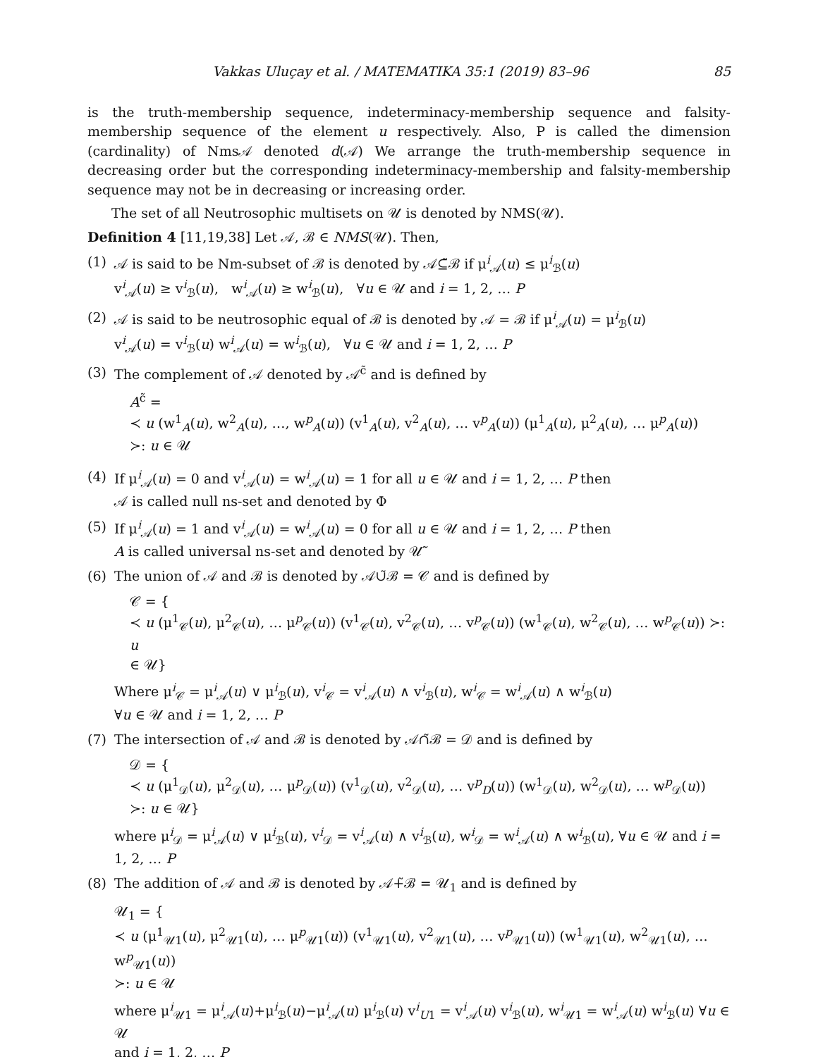Vakkas Uluçay et al. / MATEMATIKA 35:1 (2019) 83–96 85
is the truth-membership sequence, indeterminacy-membership sequence and falsity- membership sequence of the element u respectively. Also, P is called the dimension (cardinality) of Nms𝒜 denoted d(𝒜) We arrange the truth-membership sequence in decreasing order but the corresponding indeterminacy-membership and falsity-membership sequence may not be in decreasing or increasing order.
The set of all Neutrosophic multisets on 𝒰 is denoted by NMS(𝒰).
Definition 4 [11,19,38] Let 𝒜, ℬ ∈ NMS(𝒰). Then,
(1) 𝒜 is said to be Nm-subset of ℬ is denoted by 𝒜⊆̃ℬ if μ<sup>i</sup><sub>𝒜</sub>(u) ≤ μ<sup>i</sup><sub>ℬ</sub>(u)
v<sup>i</sup><sub>𝒜</sub>(u) ≥ v<sup>i</sup><sub>ℬ</sub>(u), w<sup>i</sup><sub>𝒜</sub>(u) ≥ w<sup>i</sup><sub>ℬ</sub>(u), ∀u ∈ 𝒰 and i = 1, 2, … P
(2) 𝒜 is said to be neutrosophic equal of ℬ is denoted by 𝒜 = ℬ if μ<sup>i</sup><sub>𝒜</sub>(u) = μ<sup>i</sup><sub>ℬ</sub>(u)
v<sup>i</sup><sub>𝒜</sub>(u) = v<sup>i</sup><sub>ℬ</sub>(u) w<sup>i</sup><sub>𝒜</sub>(u) = w<sup>i</sup><sub>ℬ</sub>(u), ∀u ∈ 𝒰 and i = 1, 2, … P
(3) The complement of 𝒜 denoted by 𝒜<sup>c̃</sup> and is defined by
A<sup>c̃</sup> =
≺ u (w<sup>1</sup><sub>A</sub>(u), w<sup>2</sup><sub>A</sub>(u), …, w<sup>p</sup><sub>A</sub>(u)) (v<sup>1</sup><sub>A</sub>(u), v<sup>2</sup><sub>A</sub>(u), … v<sup>p</sup><sub>A</sub>(u)) (μ<sup>1</sup><sub>A</sub>(u), μ<sup>2</sup><sub>A</sub>(u), … μ<sup>p</sup><sub>A</sub>(u))
≻: u ∈ 𝒰
(4) If μ<sup>i</sup><sub>𝒜</sub>(u) = 0 and v<sup>i</sup><sub>𝒜</sub>(u) = w<sup>i</sup><sub>𝒜</sub>(u) = 1 for all u ∈ 𝒰 and i = 1, 2, … P then
𝒜 is called null ns-set and denoted by Φ
(5) If μ<sup>i</sup><sub>𝒜</sub>(u) = 1 and v<sup>i</sup><sub>𝒜</sub>(u) = w<sup>i</sup><sub>𝒜</sub>(u) = 0 for all u ∈ 𝒰 and i = 1, 2, … P then
A is called universal ns-set and denoted by 𝒰̃
(6) The union of 𝒜 and ℬ is denoted by 𝒜∪̃ℬ = 𝒞 and is defined by
𝒞 = {
≺ u (μ<sup>1</sup><sub>𝒞</sub>(u), μ<sup>2</sup><sub>𝒞</sub>(u), … μ<sup>p</sup><sub>𝒞</sub>(u)) (v<sup>1</sup><sub>𝒞</sub>(u), v<sup>2</sup><sub>𝒞</sub>(u), … v<sup>p</sup><sub>𝒞</sub>(u)) (w<sup>1</sup><sub>𝒞</sub>(u), w<sup>2</sup><sub>𝒞</sub>(u), … w<sup>p</sup><sub>𝒞</sub>(u)) ≻: u
∈ 𝒰}
Where μ<sup>i</sup><sub>𝒞</sub> = μ<sup>i</sup><sub>𝒜</sub>(u) ∨ μ<sup>i</sup><sub>ℬ</sub>(u), v<sup>i</sup><sub>𝒞</sub> = v<sup>i</sup><sub>𝒜</sub>(u) ∧ v<sup>i</sup><sub>ℬ</sub>(u), w<sup>i</sup><sub>𝒞</sub> = w<sup>i</sup><sub>𝒜</sub>(u) ∧ w<sup>i</sup><sub>ℬ</sub>(u)
∀u ∈ 𝒰 and i = 1, 2, … P
(7) The intersection of 𝒜 and ℬ is denoted by 𝒜∩̃ℬ = 𝒟 and is defined by
𝒟 = {
≺ u (μ<sup>1</sup><sub>𝒟</sub>(u), μ<sup>2</sup><sub>𝒟</sub>(u), … μ<sup>p</sup><sub>𝒟</sub>(u)) (v<sup>1</sup><sub>𝒟</sub>(u), v<sup>2</sup><sub>𝒟</sub>(u), … v<sup>p</sup><sub>D</sub>(u)) (w<sup>1</sup><sub>𝒟</sub>(u), w<sup>2</sup><sub>𝒟</sub>(u), … w<sup>p</sup><sub>𝒟</sub>(u))
≻: u ∈ 𝒰}
where μ<sup>i</sup><sub>𝒟</sub> = μ<sup>i</sup><sub>𝒜</sub>(u) ∨ μ<sup>i</sup><sub>ℬ</sub>(u), v<sup>i</sup><sub>𝒟</sub> = v<sup>i</sup><sub>𝒜</sub>(u) ∧ v<sup>i</sup><sub>ℬ</sub>(u), w<sup>i</sup><sub>𝒟</sub> = w<sup>i</sup><sub>𝒜</sub>(u) ∧ w<sup>i</sup><sub>ℬ</sub>(u), ∀u ∈ 𝒰 and i = 1, 2, … P
(8) The addition of 𝒜 and ℬ is denoted by 𝒜+̃ℬ = 𝒰<sub>1</sub> and is defined by
𝒰<sub>1</sub> = {
≺ u (μ<sup>1</sup><sub>𝒰1</sub>(u), μ<sup>2</sup><sub>𝒰1</sub>(u), … μ<sup>p</sup><sub>𝒰1</sub>(u)) (v<sup>1</sup><sub>𝒰1</sub>(u), v<sup>2</sup><sub>𝒰1</sub>(u), … v<sup>p</sup><sub>𝒰1</sub>(u)) (w<sup>1</sup><sub>𝒰1</sub>(u), w<sup>2</sup><sub>𝒰1</sub>(u), … w<sup>p</sup><sub>𝒰1</sub>(u))
≻: u ∈ 𝒰
where μ<sup>i</sup><sub>𝒰1</sub> = μ<sup>i</sup><sub>𝒜</sub>(u)+μ<sup>i</sup><sub>ℬ</sub>(u)−μ<sup>i</sup><sub>𝒜</sub>(u) μ<sup>i</sup><sub>ℬ</sub>(u) v<sup>i</sup><sub>U1</sub> = v<sup>i</sup><sub>𝒜</sub>(u) v<sup>i</sup><sub>ℬ</sub>(u), w<sup>i</sup><sub>𝒰1</sub> = w<sup>i</sup><sub>𝒜</sub>(u) w<sup>i</sup><sub>ℬ</sub>(u) ∀u ∈ 𝒰
and i = 1, 2, … P